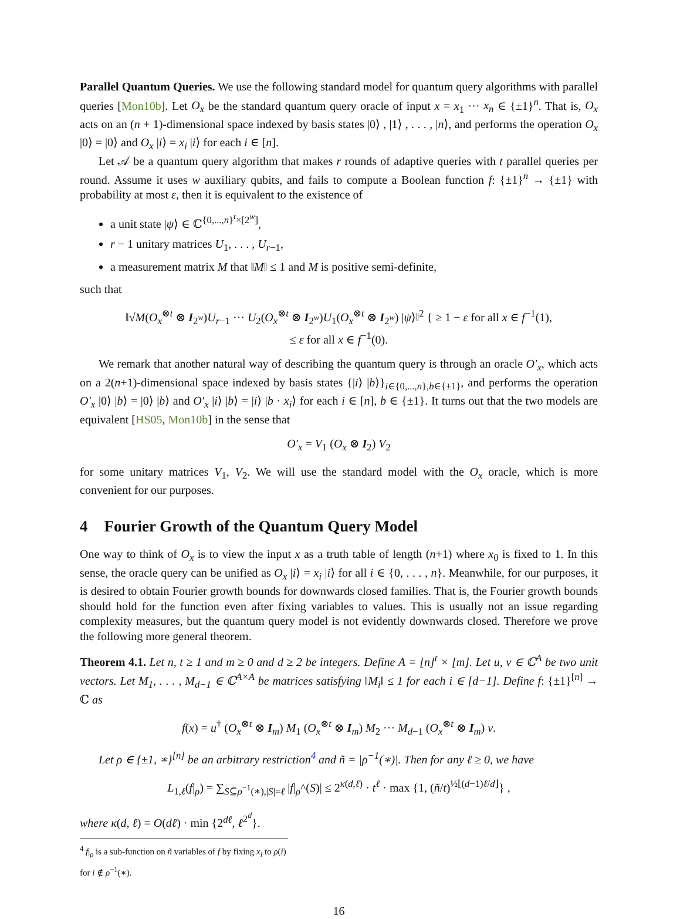Parallel Quantum Queries. We use the following standard model for quantum query algorithms with parallel queries [Mon10b]. Let O<sub>x</sub> be the standard quantum query oracle of input x = x<sub>1</sub> ··· x<sub>n</sub> ∈ {±1}<sup>n</sup>. That is, O<sub>x</sub> acts on an (n + 1)-dimensional space indexed by basis states |0⟩ , |1⟩ , . . . , |n⟩, and performs the operation O<sub>x</sub> |0⟩ = |0⟩ and O<sub>x</sub> |i⟩ = x<sub>i</sub> |i⟩ for each i ∈ [n].
Let 𝒜 be a quantum query algorithm that makes r rounds of adaptive queries with t parallel queries per round. Assume it uses w auxiliary qubits, and fails to compute a Boolean function f: {±1}<sup>n</sup> → {±1} with probability at most ε, then it is equivalent to the existence of
a unit state |ψ⟩ ∈ ℂ<sup>{0,...,n}<sup>t</sup>×[2<sup>w</sup>]</sup>,
r − 1 unitary matrices U<sub>1</sub>, . . . , U<sub>r−1</sub>,
a measurement matrix M that ‖M‖ ≤ 1 and M is positive semi-definite,
such that
‖√M(O<sub>x</sub><sup>⊗t</sup> ⊗ I<sub>2<sup>w</sup></sub>)U<sub>r−1</sub> ··· U<sub>2</sub>(O<sub>x</sub><sup>⊗t</sup> ⊗ I<sub>2<sup>w</sup></sub>)U<sub>1</sub>(O<sub>x</sub><sup>⊗t</sup> ⊗ I<sub>2<sup>w</sup></sub>) |ψ⟩‖<sup>2</sup> { ≥ 1 − ε for all x ∈ f<sup>−1</sup>(1),
≤ ε for all x ∈ f<sup>−1</sup>(0).
We remark that another natural way of describing the quantum query is through an oracle O′<sub>x</sub>, which acts on a 2(n+1)-dimensional space indexed by basis states {|i⟩ |b⟩}<sub>i∈{0,...,n},b∈{±1}</sub>, and performs the operation O′<sub>x</sub> |0⟩ |b⟩ = |0⟩ |b⟩ and O′<sub>x</sub> |i⟩ |b⟩ = |i⟩ |b · x<sub>i</sub>⟩ for each i ∈ [n], b ∈ {±1}. It turns out that the two models are equivalent [HS05, Mon10b] in the sense that
O′<sub>x</sub> = V<sub>1</sub> (O<sub>x</sub> ⊗ I<sub>2</sub>) V<sub>2</sub>
for some unitary matrices V<sub>1</sub>, V<sub>2</sub>. We will use the standard model with the O<sub>x</sub> oracle, which is more convenient for our purposes.
4 Fourier Growth of the Quantum Query Model
One way to think of O<sub>x</sub> is to view the input x as a truth table of length (n+1) where x<sub>0</sub> is fixed to 1. In this sense, the oracle query can be unified as O<sub>x</sub> |i⟩ = x<sub>i</sub> |i⟩ for all i ∈ {0, . . . , n}. Meanwhile, for our purposes, it is desired to obtain Fourier growth bounds for downwards closed families. That is, the Fourier growth bounds should hold for the function even after fixing variables to values. This is usually not an issue regarding complexity measures, but the quantum query model is not evidently downwards closed. Therefore we prove the following more general theorem.
Theorem 4.1. Let n, t ≥ 1 and m ≥ 0 and d ≥ 2 be integers. Define A = [n]<sup>t</sup> × [m]. Let u, v ∈ ℂ<sup>A</sup> be two unit vectors. Let M<sub>1</sub>, . . . , M<sub>d−1</sub> ∈ ℂ<sup>A×A</sup> be matrices satisfying ‖M<sub>i</sub>‖ ≤ 1 for each i ∈ [d−1]. Define f: {±1}<sup>[n]</sup> → ℂ as
f(x) = u<sup>†</sup> (O<sub>x</sub><sup>⊗t</sup> ⊗ I<sub>m</sub>) M<sub>1</sub> (O<sub>x</sub><sup>⊗t</sup> ⊗ I<sub>m</sub>) M<sub>2</sub> ··· M<sub>d−1</sub> (O<sub>x</sub><sup>⊗t</sup> ⊗ I<sub>m</sub>) v.
Let ρ ∈ {±1, ∗}<sup>[n]</sup> be an arbitrary restriction<sup>4</sup> and ñ = |ρ<sup>−1</sup>(∗)|. Then for any ℓ ≥ 0, we have
L<sub>1,ℓ</sub>(f|<sub>ρ</sub>) = ∑<sub>S⊆ρ<sup>−1</sup>(∗),|S|=ℓ</sub> |f|<sub>ρ</sub>^(S)| ≤ 2<sup>κ(d,ℓ)</sup> · t<sup>ℓ</sup> · max {1, (ñ/t)<sup>½⌊(d−1)ℓ/d⌋</sup>} ,
where κ(d, ℓ) = O(dℓ) · min {2<sup>dℓ</sup>, ℓ<sup>2<sup>d</sup></sup>}.
<sup>4</sup> f|<sub>ρ</sub> is a sub-function on ñ variables of f by fixing x<sub>i</sub> to ρ(i) for i ∉ ρ<sup>−1</sup>(∗).
16